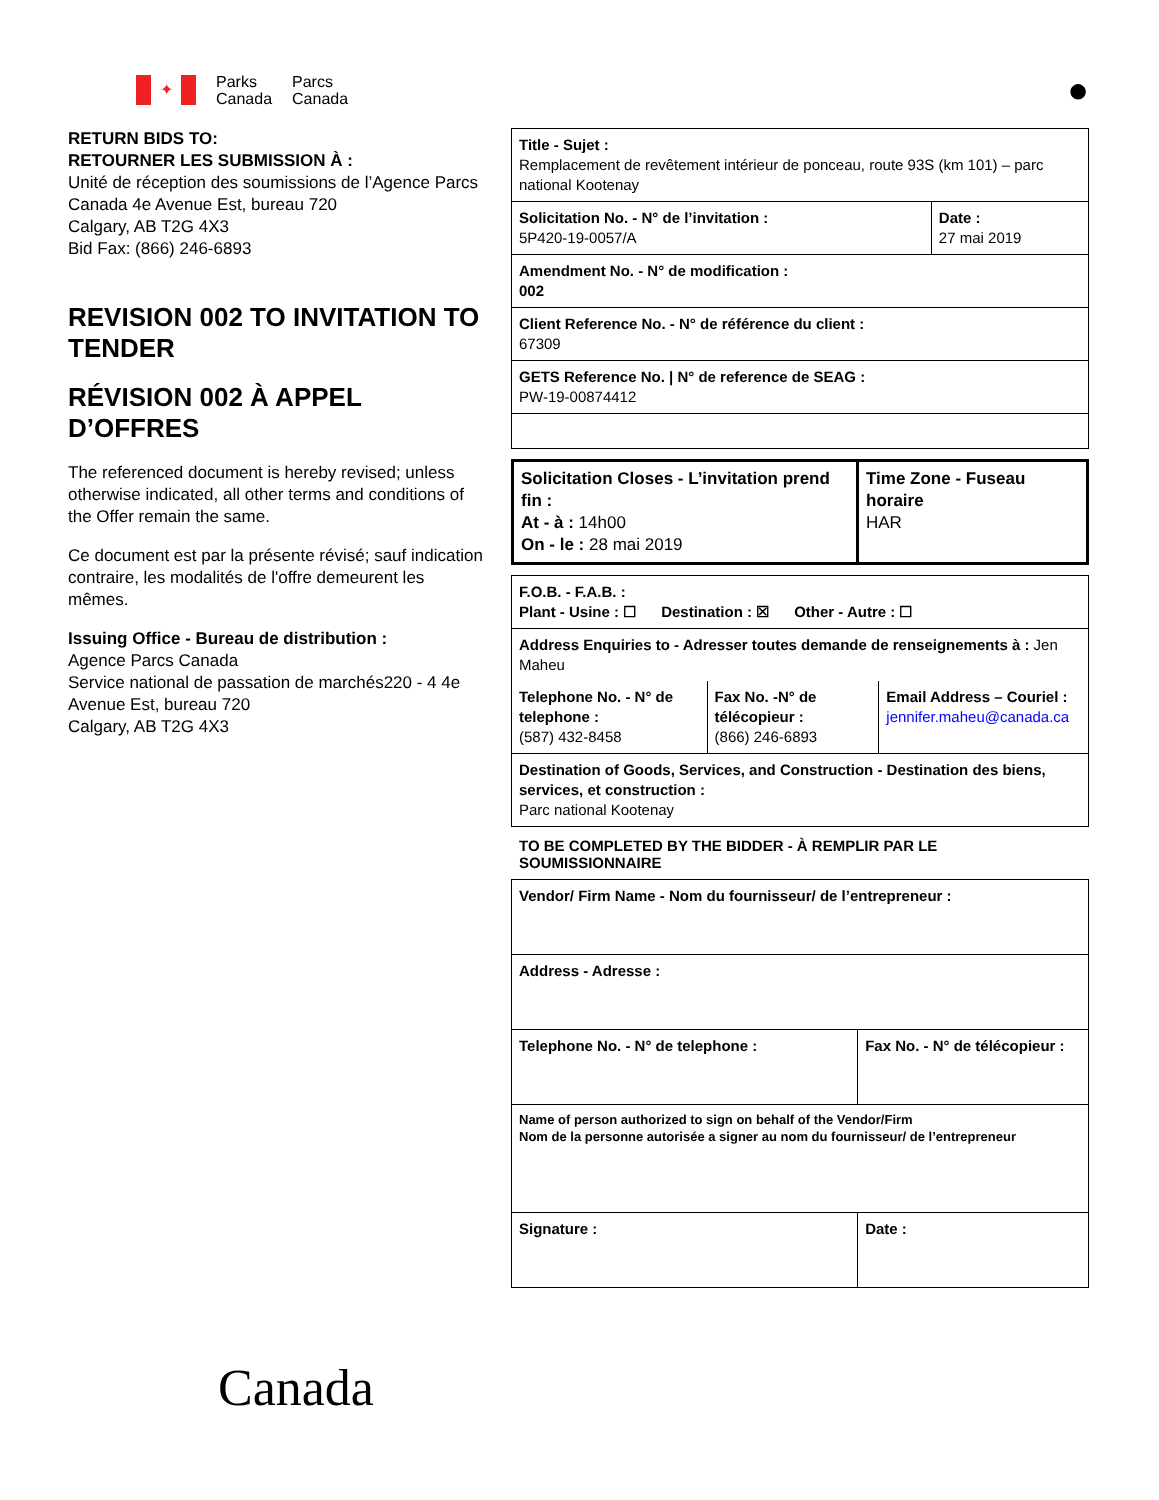✦
Parks
Canada
Parcs
Canada
●
RETURN BIDS TO:
RETOURNER LES SUBMISSION À :
Unité de réception des soumissions de l’Agence Parcs Canada 4e Avenue Est, bureau 720
Calgary, AB T2G 4X3
Bid Fax: (866) 246-6893
REVISION 002 TO INVITATION TO TENDER
RÉVISION 002 À APPEL D’OFFRES
The referenced document is hereby revised; unless otherwise indicated, all other terms and conditions of the Offer remain the same.
Ce document est par la présente révisé; sauf indication contraire, les modalités de l'offre demeurent les mêmes.
Issuing Office - Bureau de distribution :
Agence Parcs Canada
Service national de passation de marchés220 - 4 4e Avenue Est, bureau 720
Calgary, AB T2G 4X3
| Title - Sujet : Remplacement de revêtement intérieur de ponceau, route 93S (km 101) – parc national Kootenay | |
| Solicitation No. - N° de l’invitation : 5P420-19-0057/A | Date : 27 mai 2019 |
| Amendment No. - N° de modification : 002 | |
| Client Reference No. - N° de référence du client : 67309 | |
| GETS Reference No. / N° de reference de SEAG : PW-19-00874412 | |
| Solicitation Closes - L’invitation prend fin : At - à : 14h00 On - le : 28 mai 2019 | Time Zone - Fuseau horaire HAR |
| F.O.B. - F.A.B. : Plant - Usine : ☐ Destination : ☒ Other - Autre : ☐ | | |
| Address Enquiries to - Adresser toutes demande de renseignements à : Jen Maheu | | |
| Telephone No. - N° de telephone : (587) 432-8458 | Fax No. -N° de télécopieur : (866) 246-6893 | Email Address – Couriel : jennifer.maheu@canada.ca |
| Destination of Goods, Services, and Construction - Destination des biens, services, et construction : Parc national Kootenay | | |
TO BE COMPLETED BY THE BIDDER - À REMPLIR PAR LE SOUMISSIONNAIRE
| Vendor/ Firm Name - Nom du fournisseur/ de l’entrepreneur : | |
| Address - Adresse : | |
| Telephone No. - N° de telephone : | Fax No. - N° de télécopieur : |
| Name of person authorized to sign on behalf of the Vendor/Firm Nom de la personne autorisée a signer au nom du fournisseur/ de l’entrepreneur | |
| Signature : | Date : |
Canada